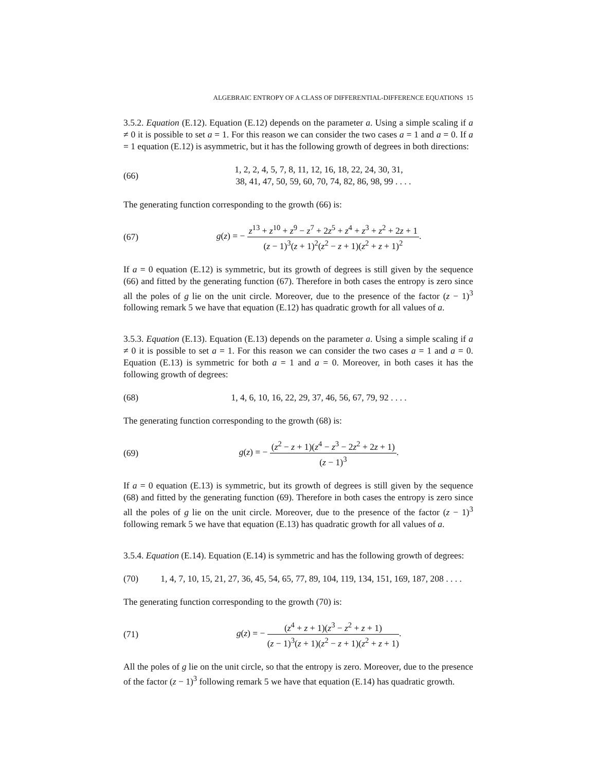ALGEBRAIC ENTROPY OF A CLASS OF DIFFERENTIAL-DIFFERENCE EQUATIONS 15
3.5.2. Equation (E.12). Equation (E.12) depends on the parameter a. Using a simple scaling if a ≠ 0 it is possible to set a = 1. For this reason we can consider the two cases a = 1 and a = 0. If a = 1 equation (E.12) is asymmetric, but it has the following growth of degrees in both directions:
(66)
1, 2, 2, 4, 5, 7, 8, 11, 12, 16, 18, 22, 24, 30, 31,
38, 41, 47, 50, 59, 60, 70, 74, 82, 86, 98, 99 . . . .
The generating function corresponding to the growth (66) is:
(67)
g(z) = − z<sup>13</sup> + z<sup>10</sup> + z<sup>9</sup> − z<sup>7</sup> + 2z<sup>5</sup> + z<sup>4</sup> + z<sup>3</sup> + z<sup>2</sup> + 2z + 1 (z − 1)<sup>3</sup>(z + 1)<sup>2</sup>(z<sup>2</sup> − z + 1)(z<sup>2</sup> + z + 1)<sup>2</sup>.
If a = 0 equation (E.12) is symmetric, but its growth of degrees is still given by the sequence (66) and fitted by the generating function (67). Therefore in both cases the entropy is zero since all the poles of g lie on the unit circle. Moreover, due to the presence of the factor (z − 1)<sup>3</sup> following remark 5 we have that equation (E.12) has quadratic growth for all values of a.
3.5.3. Equation (E.13). Equation (E.13) depends on the parameter a. Using a simple scaling if a ≠ 0 it is possible to set a = 1. For this reason we can consider the two cases a = 1 and a = 0. Equation (E.13) is symmetric for both a = 1 and a = 0. Moreover, in both cases it has the following growth of degrees:
(68)
1, 4, 6, 10, 16, 22, 29, 37, 46, 56, 67, 79, 92 . . . .
The generating function corresponding to the growth (68) is:
(69)
g(z) = − (z<sup>2</sup> − z + 1)(z<sup>4</sup> − z<sup>3</sup> − 2z<sup>2</sup> + 2z + 1) (z − 1)<sup>3</sup>.
If a = 0 equation (E.13) is symmetric, but its growth of degrees is still given by the sequence (68) and fitted by the generating function (69). Therefore in both cases the entropy is zero since all the poles of g lie on the unit circle. Moreover, due to the presence of the factor (z − 1)<sup>3</sup> following remark 5 we have that equation (E.13) has quadratic growth for all values of a.
3.5.4. Equation (E.14). Equation (E.14) is symmetric and has the following growth of degrees:
(70)
1, 4, 7, 10, 15, 21, 27, 36, 45, 54, 65, 77, 89, 104, 119, 134, 151, 169, 187, 208 . . . .
The generating function corresponding to the growth (70) is:
(71)
g(z) = − (z<sup>4</sup> + z + 1)(z<sup>3</sup> − z<sup>2</sup> + z + 1) (z − 1)<sup>3</sup>(z + 1)(z<sup>2</sup> − z + 1)(z<sup>2</sup> + z + 1).
All the poles of g lie on the unit circle, so that the entropy is zero. Moreover, due to the presence of the factor (z − 1)<sup>3</sup> following remark 5 we have that equation (E.14) has quadratic growth.